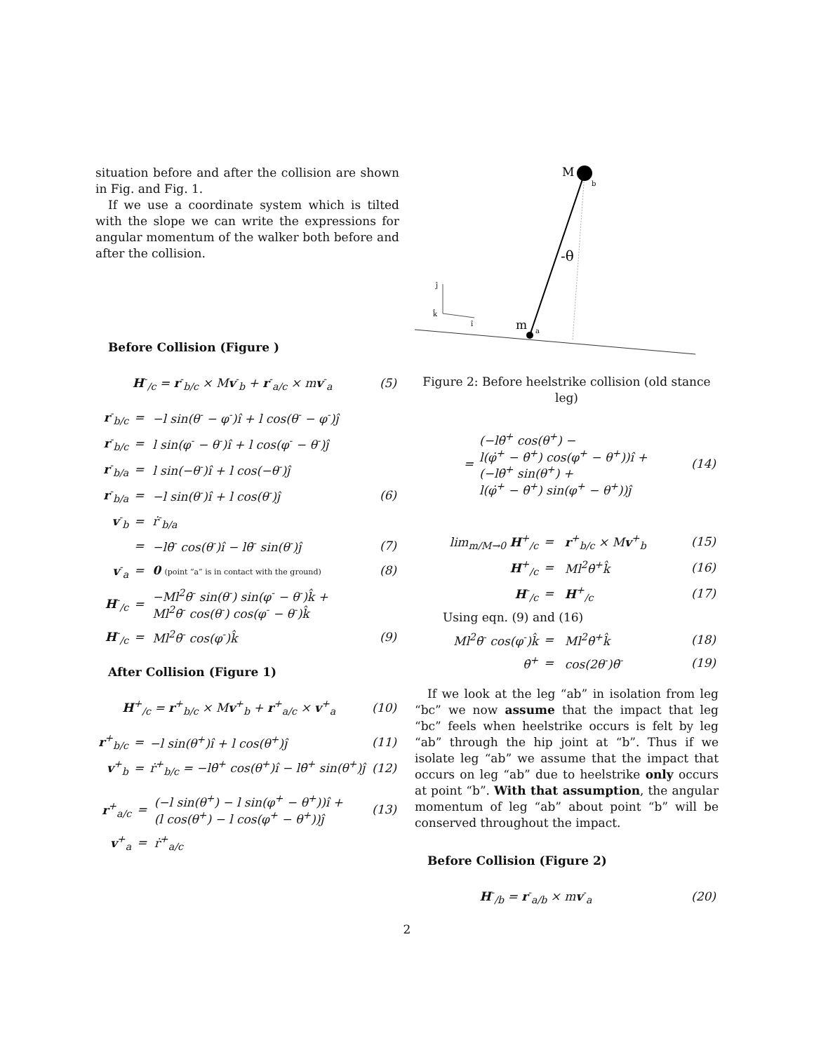situation before and after the collision are shown in Fig. and Fig. 1.
If we use a coordinate system which is tilted with the slope we can write the expressions for angular momentum of the walker both before and after the collision.
Before Collision (Figure )
| H<sup>-</sup><sub>/c</sub> = r<sup>-</sup><sub>b/c</sub> × M v<sup>-</sup><sub>b</sub> + r<sup>-</sup><sub>a/c</sub> × m v<sup>-</sup><sub>a</sub> | (5) |
| r<sup>-</sup><sub>b/c</sub> | = | −l sin(θ<sup>-</sup> − φ<sup>-</sup>)î + l cos(θ<sup>-</sup> − φ<sup>-</sup>)ĵ | |
| r<sup>-</sup><sub>b/c</sub> | = | l sin(φ<sup>-</sup> − θ<sup>-</sup>)î + l cos(φ<sup>-</sup> − θ<sup>-</sup>)ĵ | |
| r<sup>-</sup><sub>b/a</sub> | = | l sin(−θ<sup>-</sup>)î + l cos(−θ<sup>-</sup>)ĵ | |
| r<sup>-</sup><sub>b/a</sub> | = | −l sin(θ<sup>-</sup>)î + l cos(θ<sup>-</sup>)ĵ | (6) |
| v<sup>-</sup><sub>b</sub> | = | ṙ<sup>-</sup><sub>b/a</sub> | |
| | = | −lθ̇<sup>-</sup> cos(θ<sup>-</sup>)î − lθ̇<sup>-</sup> sin(θ<sup>-</sup>)ĵ | (7) |
| v<sup>-</sup><sub>a</sub> | = | 0 (point “a” is in contact with the ground) | (8) |
| H<sup>-</sup><sub>/c</sub> | = | −Ml<sup>2</sup>θ̇<sup>-</sup> sin(θ<sup>-</sup>) sin(φ<sup>-</sup> − θ<sup>-</sup>)k̂ + Ml<sup>2</sup>θ̇<sup>-</sup> cos(θ<sup>-</sup>) cos(φ<sup>-</sup> − θ<sup>-</sup>)k̂ | |
| H<sup>-</sup><sub>/c</sub> | = | Ml<sup>2</sup>θ̇<sup>-</sup> cos(φ<sup>-</sup>)k̂ | (9) |
After Collision (Figure 1)
| H<sup>+</sup><sub>/c</sub> = r<sup>+</sup><sub>b/c</sub> × M v<sup>+</sup><sub>b</sub> + r<sup>+</sup><sub>a/c</sub> × v<sup>+</sup><sub>a</sub> | (10) |
| r<sup>+</sup><sub>b/c</sub> | = | −l sin(θ<sup>+</sup>)î + l cos(θ<sup>+</sup>)ĵ | (11) |
| v<sup>+</sup><sub>b</sub> | = | ṙ<sup>+</sup><sub>b/c</sub> = −lθ̇<sup>+</sup> cos(θ<sup>+</sup>)î − lθ̇<sup>+</sup> sin(θ<sup>+</sup>)ĵ | (12) |
| r<sup>+</sup><sub>a/c</sub> | = | (−l sin(θ<sup>+</sup>) − l sin(φ<sup>+</sup> − θ<sup>+</sup>))î + (l cos(θ<sup>+</sup>) − l cos(φ<sup>+</sup> − θ<sup>+</sup>))ĵ | (13) |
| v<sup>+</sup><sub>a</sub> | = | ṙ<sup>+</sup><sub>a/c</sub> | |
M
b
m
a
-θ
ĵ
î
k̂
Figure 2: Before heelstrike collision (old stance leg)
| = | (−lθ̇<sup>+</sup> cos(θ<sup>+</sup>) − l(φ̇<sup>+</sup> − θ̇<sup>+</sup>) cos(φ<sup>+</sup> − θ<sup>+</sup>))î + (−lθ̇<sup>+</sup> sin(θ<sup>+</sup>) + l(φ̇<sup>+</sup> − θ̇<sup>+</sup>) sin(φ<sup>+</sup> − θ<sup>+</sup>))ĵ | (14) |
| lim<sub>m/M→0</sub> H<sup>+</sup><sub>/c</sub> | = | r<sup>+</sup><sub>b/c</sub> × M v<sup>+</sup><sub>b</sub> | (15) |
| H<sup>+</sup><sub>/c</sub> | = | Ml<sup>2</sup>θ̇<sup>+</sup>k̂ | (16) |
| H<sup>-</sup><sub>/c</sub> | = | H<sup>+</sup><sub>/c</sub> | (17) |
| Using eqn. (9) and (16) | | | |
| Ml<sup>2</sup>θ̇<sup>-</sup> cos(φ<sup>-</sup>)k̂ | = | Ml<sup>2</sup>θ̇<sup>+</sup>k̂ | (18) |
| θ̇<sup>+</sup> | = | cos(2θ<sup>-</sup>)θ̇<sup>-</sup> | (19) |
If we look at the leg “ab” in isolation from leg “bc” we now assume that the impact that leg “bc” feels when heelstrike occurs is felt by leg “ab” through the hip joint at “b”. Thus if we isolate leg “ab” we assume that the impact that occurs on leg “ab” due to heelstrike only occurs at point “b”. With that assumption, the angular momentum of leg “ab” about point “b” will be conserved throughout the impact.
Before Collision (Figure 2)
| H<sup>-</sup><sub>/b</sub> = r<sup>-</sup><sub>a/b</sub> × m v<sup>-</sup><sub>a</sub> | (20) |
2